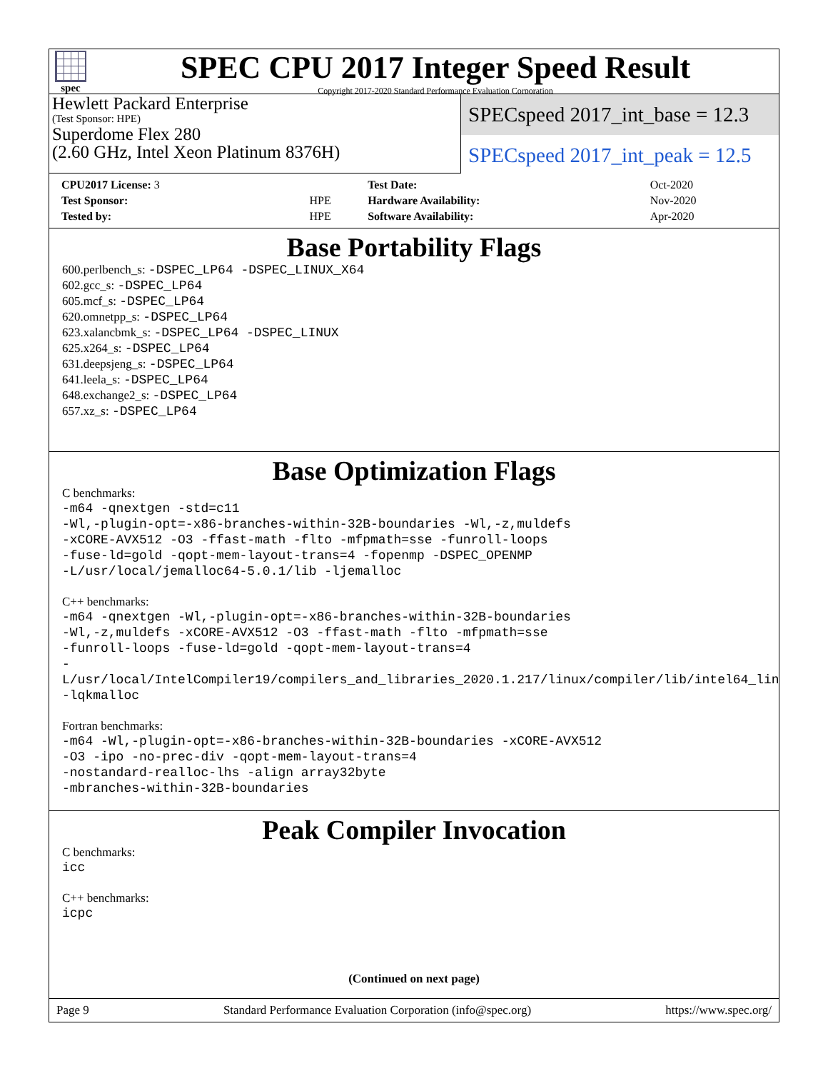spec
SPEC CPU 2017 Integer Speed Result
Copyright 2017-2020 Standard Performance Evaluation Corporation
Hewlett Packard Enterprise
(Test Sponsor: HPE)
Superdome Flex 280
(2.60 GHz, Intel Xeon Platinum 8376H)
SPECspeed 2017_int_base = 12.3
SPECspeed 2017_int_peak = 12.5
| CPU2017 License: 3 | | Test Date: | Oct-2020 |
| Test Sponsor: | HPE | Hardware Availability: | Nov-2020 |
| Tested by: | HPE | Software Availability: | Apr-2020 |
Base Portability Flags
600.perlbench_s: -DSPEC_LP64 -DSPEC_LINUX_X64
602.gcc_s: -DSPEC_LP64
605.mcf_s: -DSPEC_LP64
620.omnetpp_s: -DSPEC_LP64
623.xalancbmk_s: -DSPEC_LP64 -DSPEC_LINUX
625.x264_s: -DSPEC_LP64
631.deepsjeng_s: -DSPEC_LP64
641.leela_s: -DSPEC_LP64
648.exchange2_s: -DSPEC_LP64
657.xz_s: -DSPEC_LP64
Base Optimization Flags
C benchmarks:
-m64 -qnextgen -std=c11
-Wl,-plugin-opt=-x86-branches-within-32B-boundaries -Wl,-z,muldefs
-xCORE-AVX512 -O3 -ffast-math -flto -mfpmath=sse -funroll-loops
-fuse-ld=gold -qopt-mem-layout-trans=4 -fopenmp -DSPEC_OPENMP
-L/usr/local/jemalloc64-5.0.1/lib -ljemalloc
C++ benchmarks:
-m64 -qnextgen -Wl,-plugin-opt=-x86-branches-within-32B-boundaries
-Wl,-z,muldefs -xCORE-AVX512 -O3 -ffast-math -flto -mfpmath=sse
-funroll-loops -fuse-ld=gold -qopt-mem-layout-trans=4
-L/usr/local/IntelCompiler19/compilers_and_libraries_2020.1.217/linux/compiler/lib/intel64_lin
-lqkmalloc
Fortran benchmarks:
-m64 -Wl,-plugin-opt=-x86-branches-within-32B-boundaries -xCORE-AVX512
-O3 -ipo -no-prec-div -qopt-mem-layout-trans=4
-nostandard-realloc-lhs -align array32byte
-mbranches-within-32B-boundaries
Peak Compiler Invocation
C benchmarks:
icc
C++ benchmarks:
icpc
(Continued on next page)
Page 9 Standard Performance Evaluation Corporation (info@spec.org) https://www.spec.org/